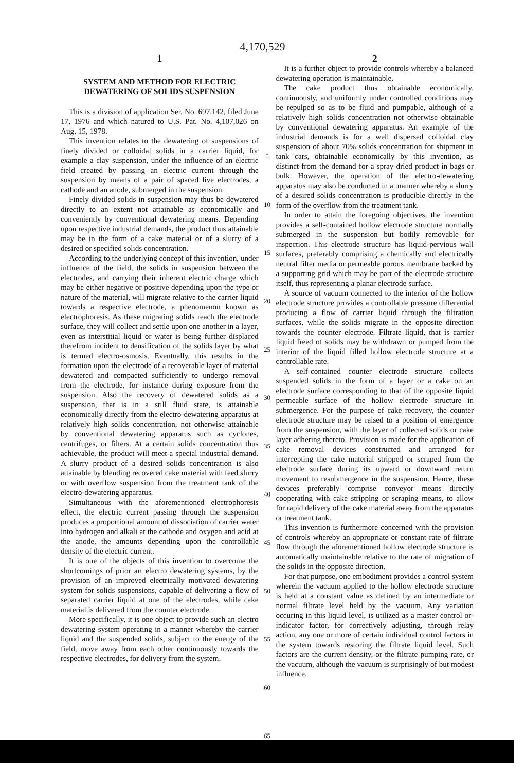4,170,529
1
SYSTEM AND METHOD FOR ELECTRIC DEWATERING OF SOLIDS SUSPENSION
This is a division of application Ser. No. 697,142, filed June 17, 1976 and which natured to U.S. Pat. No. 4,107,026 on Aug. 15, 1978.
This invention relates to the dewatering of suspensions of finely divided or colloidal solids in a carrier liquid, for example a clay suspension, under the influence of an electric field created by passing an electric current through the suspension by means of a pair of spaced live electrodes, a cathode and an anode, submerged in the suspension.
Finely divided solids in suspension may thus be dewatered directly to an extent not attainable as economically and conveniently by conventional dewatering means. Depending upon respective industrial demands, the product thus attainable may be in the form of a cake material or of a slurry of a desired or specified solids concentration.
According to the underlying concept of this invention, under influence of the field, the solids in suspension between the electrodes, and carrying their inherent electric charge which may be either negative or positive depending upon the type or nature of the material, will migrate relative to the carrier liquid towards a respective electrode, a phenomenon known as electrophoresis. As these migrating solids reach the electrode surface, they will collect and settle upon one another in a layer, even as interstitial liquid or water is being further displaced therefrom incident to densification of the solids layer by what is termed electro-osmosis. Eventually, this results in the formation upon the electrode of a recoverable layer of material dewatered and compacted sufficiently to undergo removal from the electrode, for instance during exposure from the suspension. Also the recovery of dewatered solids as a suspension, that is in a still fluid state, is attainable economically directly from the electro-dewatering apparatus at relatively high solids concentration, not otherwise attainable by conventional dewatering apparatus such as cyclones, centrifuges, or filters. At a certain solids concentration thus achievable, the product will meet a special industrial demand. A slurry product of a desired solids concentration is also attainable by blending recovered cake material with feed slurry or with overflow suspension from the treatment tank of the electro-dewatering apparatus.
Simultaneous with the aforementioned electrophoresis effect, the electric current passing through the suspension produces a proportional amount of dissociation of carrier water into hydrogen and alkali at the cathode and oxygen and acid at the anode, the amounts depending upon the controllable density of the electric current.
It is one of the objects of this invention to overcome the shortcomings of prior art electro dewatering systems, by the provision of an improved electrically motivated dewatering system for solids suspensions, capable of delivering a flow of separated carrier liquid at one of the electrodes, while cake material is delivered from the counter electrode.
More specifically, it is one object to provide such an electro dewatering system operating in a manner whereby the carrier liquid and the suspended solids, subject to the energy of the field, move away from each other continuously towards the respective electrodes, for delivery from the system.
5
10
15
20
25
30
35
40
45
50
55
60
65
2
It is a further object to provide controls whereby a balanced dewatering operation is maintainable.
The cake product thus obtainable economically, continuously, and uniformly under controlled conditions may be repulped so as to be fluid and pumpable, although of a relatively high solids concentration not otherwise obtainable by conventional dewatering apparatus. An example of the industrial demands is for a well dispersed colloidal clay suspension of about 70% solids concentration for shipment in tank cars, obtainable economically by this invention, as distinct from the demand for a spray dried product in bags or bulk. However, the operation of the electro-dewatering apparatus may also be conducted in a manner whereby a slurry of a desired solids concentration is producible directly in the form of the overflow from the treatment tank.
In order to attain the foregoing objectives, the invention provides a self-contained hollow electrode structure normally submerged in the suspension but bodily removable for inspection. This electrode structure has liquid-pervious wall surfaces, preferably comprising a chemically and electrically neutral filter media or permeable porous membrane backed by a supporting grid which may be part of the electrode structure itself, thus representing a planar electrode surface.
A source of vacuum connected to the interior of the hollow electrode structure provides a controllable pressure differential producing a flow of carrier liquid through the filtration surfaces, while the solids migrate in the opposite direction towards the counter electrode. Filtrate liquid, that is carrier liquid freed of solids may be withdrawn or pumped from the interior of the liquid filled hollow electrode structure at a controllable rate.
A self-contained counter electrode structure collects suspended solids in the form of a layer or a cake on an electrode surface corresponding to that of the opposite liquid permeable surface of the hollow electrode structure in submergence. For the purpose of cake recovery, the counter electrode structure may be raised to a position of emergence from the suspension, with the layer of collected solids or cake layer adhering thereto. Provision is made for the application of cake removal devices constructed and arranged for intercepting the cake material stripped or scraped from the electrode surface during its upward or downward return movement to resubmergence in the suspension. Hence, these devices preferably comprise conveyor means directly cooperating with cake stripping or scraping means, to allow for rapid delivery of the cake material away from the apparatus or treatment tank.
This invention is furthermore concerned with the provision of controls whereby an appropriate or constant rate of filtrate flow through the aforementioned hollow electrode structure is automatically maintainable relative to the rate of migration of the solids in the opposite direction.
For that purpose, one embodiment provides a control system wherein the vacuum applied to the hollow electrode structure is held at a constant value as defined by an intermediate or normal filtrate level held by the vacuum. Any variation occuring in this liquid level, is utilized as a master control or- indicator factor, for correctively adjusting, through relay action, any one or more of certain individual control factors in the system towards restoring the filtrate liquid level. Such factors are the current density, or the filtrate pumping rate, or the vacuum, although the vacuum is surprisingly of but modest influence.